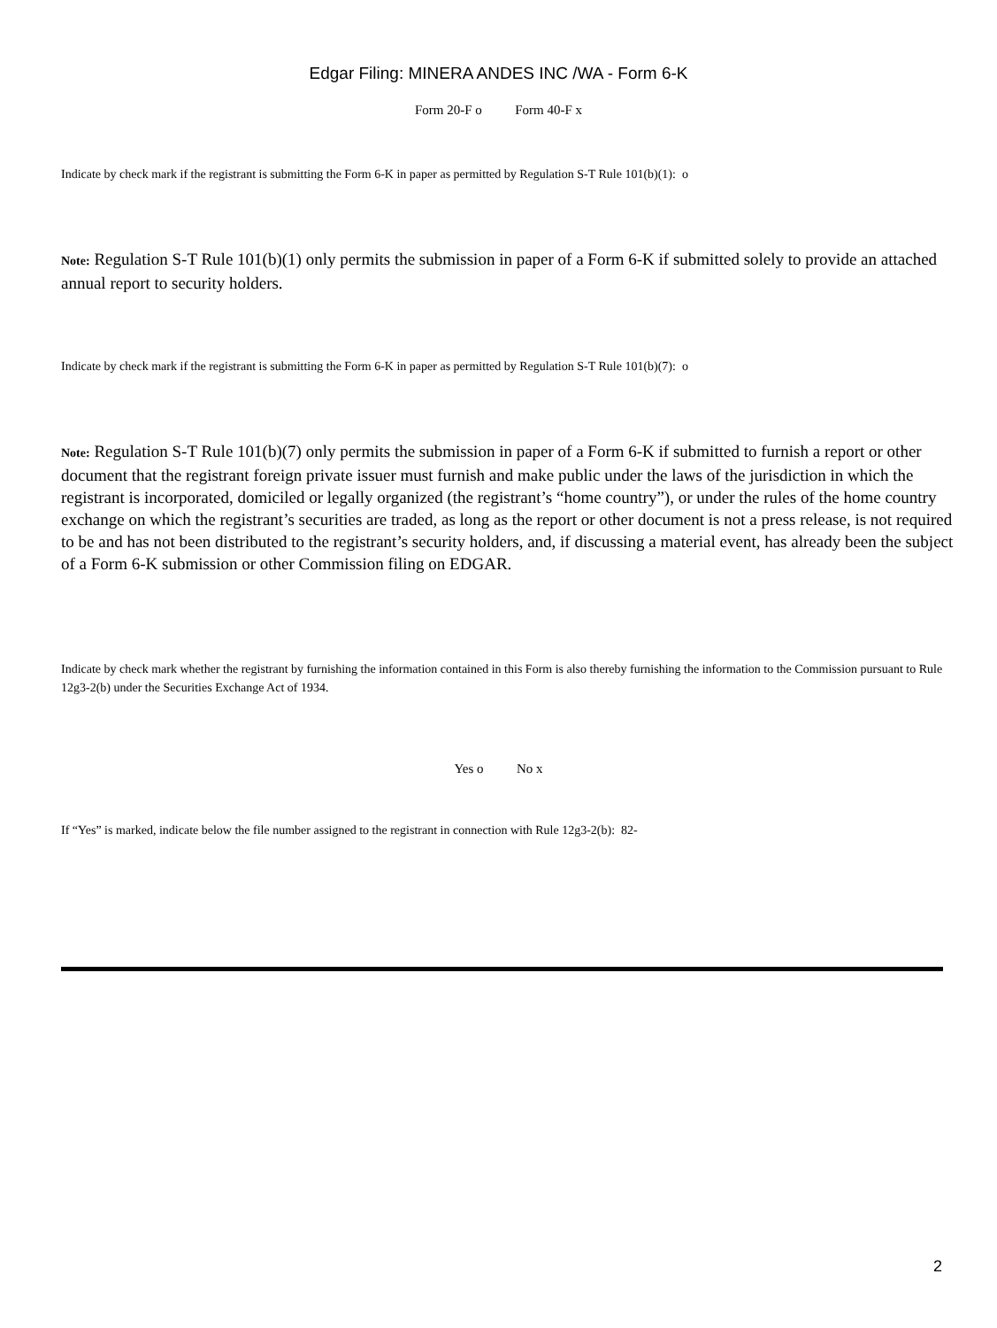Edgar Filing: MINERA ANDES INC /WA - Form 6-K
Form 20-F o Form 40-F x
Indicate by check mark if the registrant is submitting the Form 6-K in paper as permitted by Regulation S-T Rule 101(b)(1): o
Note: Regulation S-T Rule 101(b)(1) only permits the submission in paper of a Form 6-K if submitted solely to provide an attached annual report to security holders.
Indicate by check mark if the registrant is submitting the Form 6-K in paper as permitted by Regulation S-T Rule 101(b)(7): o
Note: Regulation S-T Rule 101(b)(7) only permits the submission in paper of a Form 6-K if submitted to furnish a report or other document that the registrant foreign private issuer must furnish and make public under the laws of the jurisdiction in which the registrant is incorporated, domiciled or legally organized (the registrant’s “home country”), or under the rules of the home country exchange on which the registrant’s securities are traded, as long as the report or other document is not a press release, is not required to be and has not been distributed to the registrant’s security holders, and, if discussing a material event, has already been the subject of a Form 6-K submission or other Commission filing on EDGAR.
Indicate by check mark whether the registrant by furnishing the information contained in this Form is also thereby furnishing the information to the Commission pursuant to Rule 12g3-2(b) under the Securities Exchange Act of 1934.
Yes o No x
If “Yes” is marked, indicate below the file number assigned to the registrant in connection with Rule 12g3-2(b): 82-
2